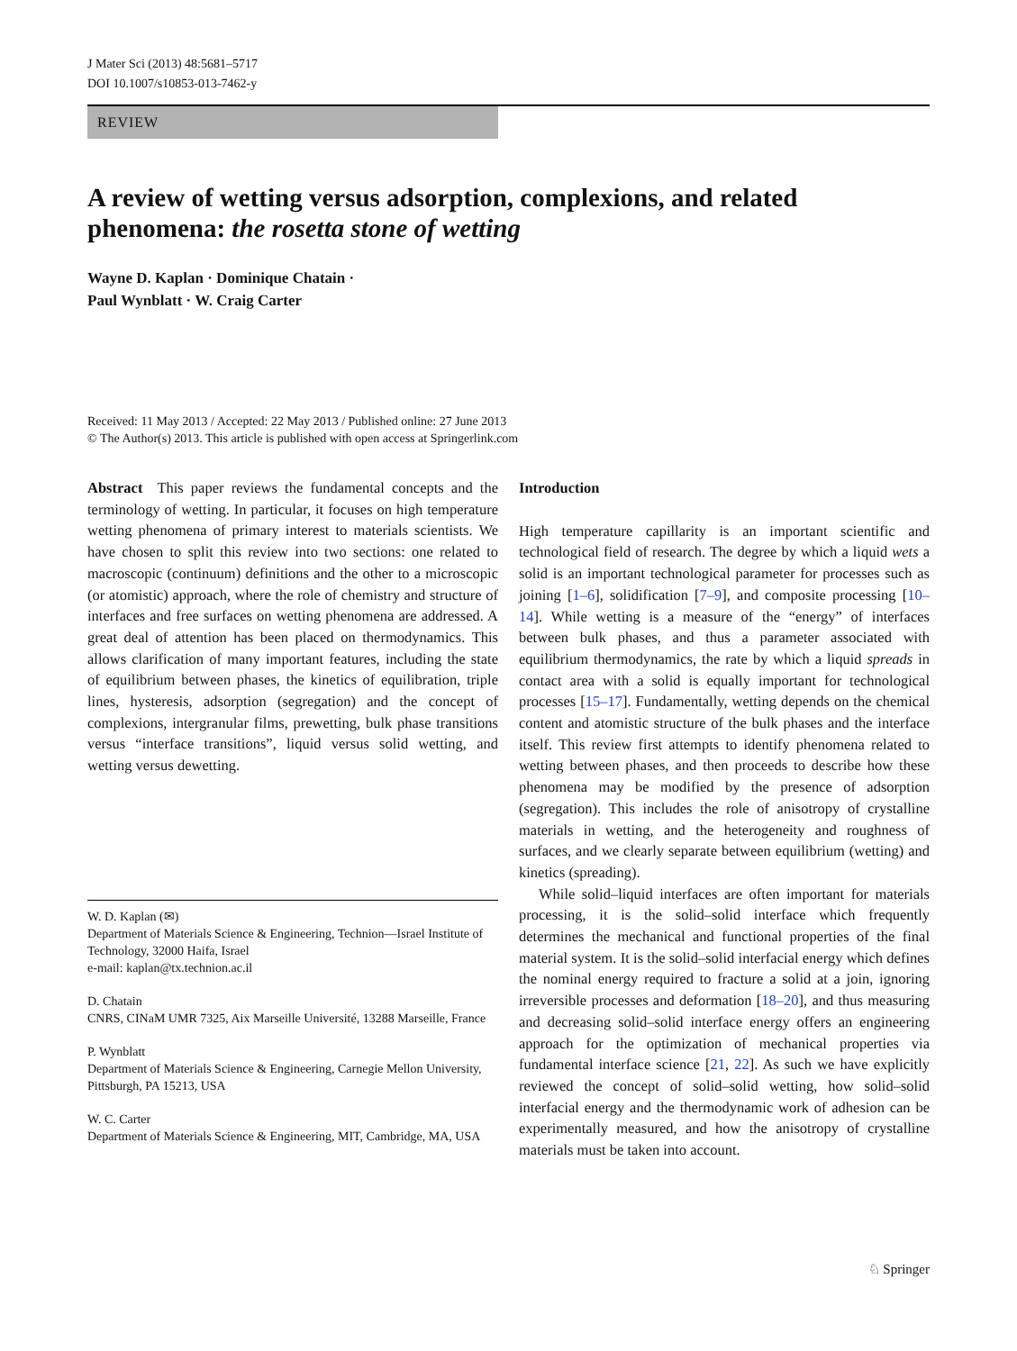J Mater Sci (2013) 48:5681–5717
DOI 10.1007/s10853-013-7462-y
REVIEW
A review of wetting versus adsorption, complexions, and related phenomena: the rosetta stone of wetting
Wayne D. Kaplan · Dominique Chatain ·
Paul Wynblatt · W. Craig Carter
Received: 11 May 2013 / Accepted: 22 May 2013 / Published online: 27 June 2013
© The Author(s) 2013. This article is published with open access at Springerlink.com
Abstract This paper reviews the fundamental concepts and the terminology of wetting. In particular, it focuses on high temperature wetting phenomena of primary interest to materials scientists. We have chosen to split this review into two sections: one related to macroscopic (continuum) definitions and the other to a microscopic (or atomistic) approach, where the role of chemistry and structure of interfaces and free surfaces on wetting phenomena are addressed. A great deal of attention has been placed on thermodynamics. This allows clarification of many important features, including the state of equilibrium between phases, the kinetics of equilibration, triple lines, hysteresis, adsorption (segregation) and the concept of complexions, intergranular films, prewetting, bulk phase transitions versus “interface transitions”, liquid versus solid wetting, and wetting versus dewetting.
W. D. Kaplan (✉)
Department of Materials Science & Engineering, Technion—Israel Institute of Technology, 32000 Haifa, Israel
e-mail: kaplan@tx.technion.ac.il
D. Chatain
CNRS, CINaM UMR 7325, Aix Marseille Université, 13288 Marseille, France
P. Wynblatt
Department of Materials Science & Engineering, Carnegie Mellon University, Pittsburgh, PA 15213, USA
W. C. Carter
Department of Materials Science & Engineering, MIT, Cambridge, MA, USA
Introduction
High temperature capillarity is an important scientific and technological field of research. The degree by which a liquid wets a solid is an important technological parameter for processes such as joining [1–6], solidification [7–9], and composite processing [10–14]. While wetting is a measure of the “energy” of interfaces between bulk phases, and thus a parameter associated with equilibrium thermodynamics, the rate by which a liquid spreads in contact area with a solid is equally important for technological processes [15–17]. Fundamentally, wetting depends on the chemical content and atomistic structure of the bulk phases and the interface itself. This review first attempts to identify phenomena related to wetting between phases, and then proceeds to describe how these phenomena may be modified by the presence of adsorption (segregation). This includes the role of anisotropy of crystalline materials in wetting, and the heterogeneity and roughness of surfaces, and we clearly separate between equilibrium (wetting) and kinetics (spreading).
While solid–liquid interfaces are often important for materials processing, it is the solid–solid interface which frequently determines the mechanical and functional properties of the final material system. It is the solid–solid interfacial energy which defines the nominal energy required to fracture a solid at a join, ignoring irreversible processes and deformation [18–20], and thus measuring and decreasing solid–solid interface energy offers an engineering approach for the optimization of mechanical properties via fundamental interface science [21, 22]. As such we have explicitly reviewed the concept of solid–solid wetting, how solid–solid interfacial energy and the thermodynamic work of adhesion can be experimentally measured, and how the anisotropy of crystalline materials must be taken into account.
♘ Springer